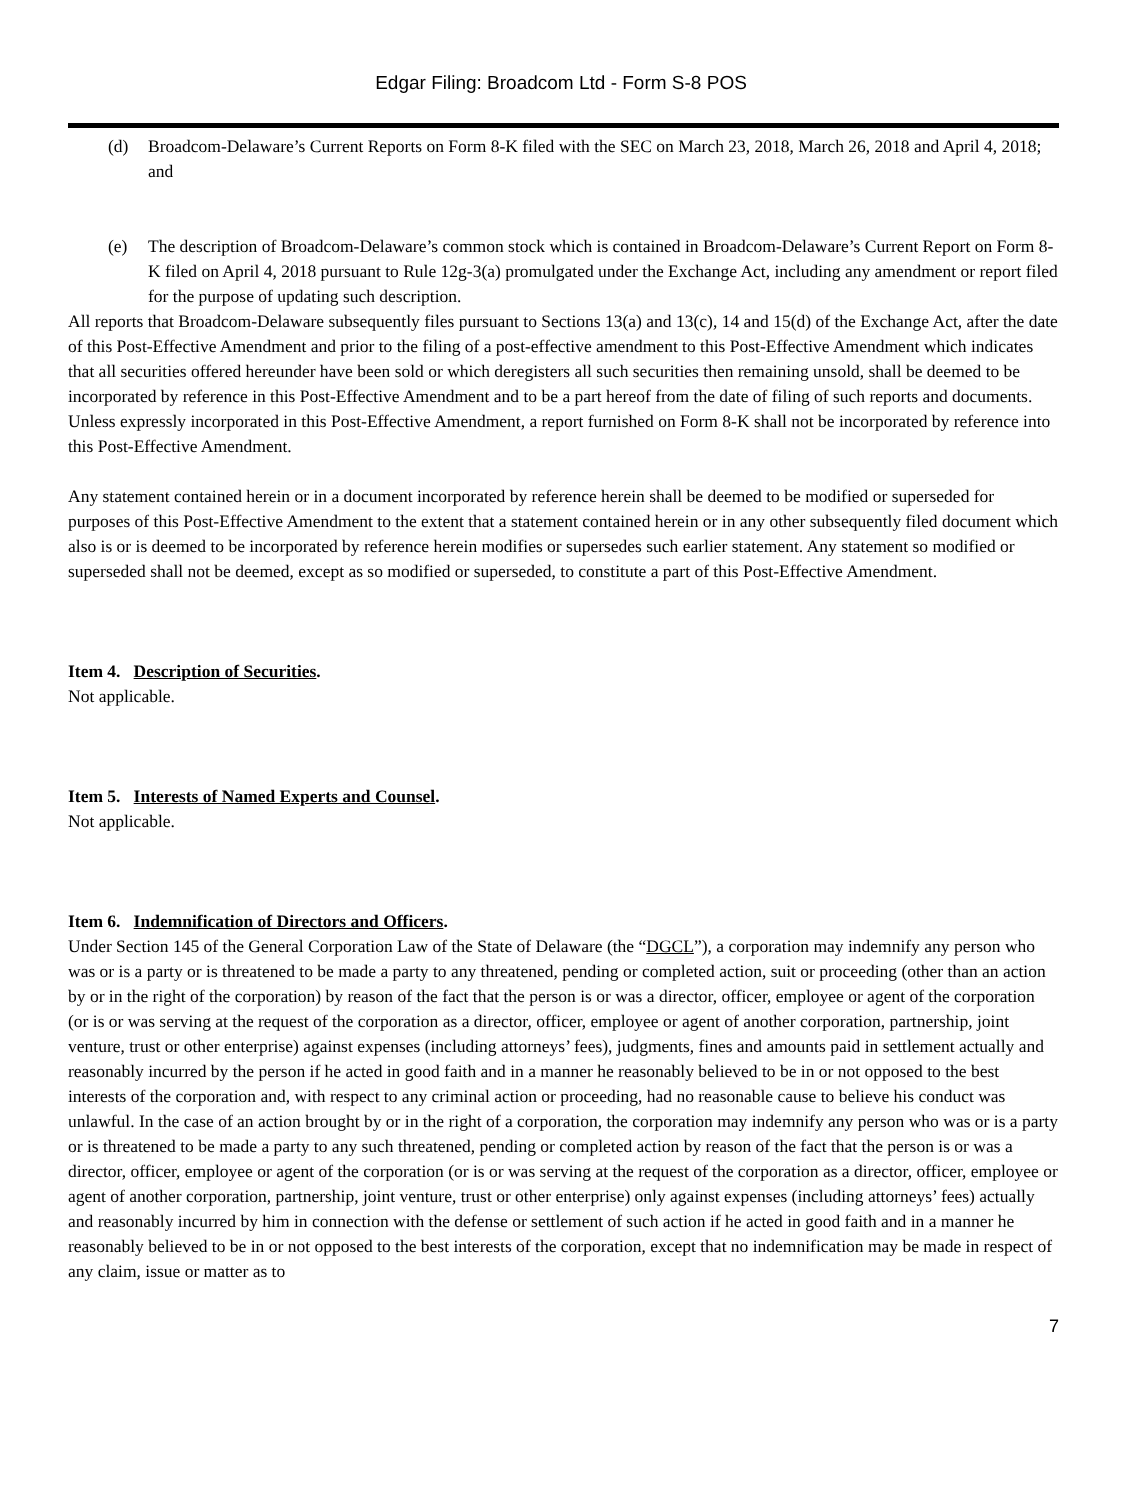Edgar Filing: Broadcom Ltd - Form S-8 POS
(d) Broadcom-Delaware’s Current Reports on Form 8-K filed with the SEC on March 23, 2018, March 26, 2018 and April 4, 2018; and
(e) The description of Broadcom-Delaware’s common stock which is contained in Broadcom-Delaware’s Current Report on Form 8-K filed on April 4, 2018 pursuant to Rule 12g-3(a) promulgated under the Exchange Act, including any amendment or report filed for the purpose of updating such description.
All reports that Broadcom-Delaware subsequently files pursuant to Sections 13(a) and 13(c), 14 and 15(d) of the Exchange Act, after the date of this Post-Effective Amendment and prior to the filing of a post-effective amendment to this Post-Effective Amendment which indicates that all securities offered hereunder have been sold or which deregisters all such securities then remaining unsold, shall be deemed to be incorporated by reference in this Post-Effective Amendment and to be a part hereof from the date of filing of such reports and documents. Unless expressly incorporated in this Post-Effective Amendment, a report furnished on Form 8-K shall not be incorporated by reference into this Post-Effective Amendment.
Any statement contained herein or in a document incorporated by reference herein shall be deemed to be modified or superseded for purposes of this Post-Effective Amendment to the extent that a statement contained herein or in any other subsequently filed document which also is or is deemed to be incorporated by reference herein modifies or supersedes such earlier statement. Any statement so modified or superseded shall not be deemed, except as so modified or superseded, to constitute a part of this Post-Effective Amendment.
Item 4. Description of Securities.
Not applicable.
Item 5. Interests of Named Experts and Counsel.
Not applicable.
Item 6. Indemnification of Directors and Officers.
Under Section 145 of the General Corporation Law of the State of Delaware (the “DGCL”), a corporation may indemnify any person who was or is a party or is threatened to be made a party to any threatened, pending or completed action, suit or proceeding (other than an action by or in the right of the corporation) by reason of the fact that the person is or was a director, officer, employee or agent of the corporation (or is or was serving at the request of the corporation as a director, officer, employee or agent of another corporation, partnership, joint venture, trust or other enterprise) against expenses (including attorneys’ fees), judgments, fines and amounts paid in settlement actually and reasonably incurred by the person if he acted in good faith and in a manner he reasonably believed to be in or not opposed to the best interests of the corporation and, with respect to any criminal action or proceeding, had no reasonable cause to believe his conduct was unlawful. In the case of an action brought by or in the right of a corporation, the corporation may indemnify any person who was or is a party or is threatened to be made a party to any such threatened, pending or completed action by reason of the fact that the person is or was a director, officer, employee or agent of the corporation (or is or was serving at the request of the corporation as a director, officer, employee or agent of another corporation, partnership, joint venture, trust or other enterprise) only against expenses (including attorneys’ fees) actually and reasonably incurred by him in connection with the defense or settlement of such action if he acted in good faith and in a manner he reasonably believed to be in or not opposed to the best interests of the corporation, except that no indemnification may be made in respect of any claim, issue or matter as to
7